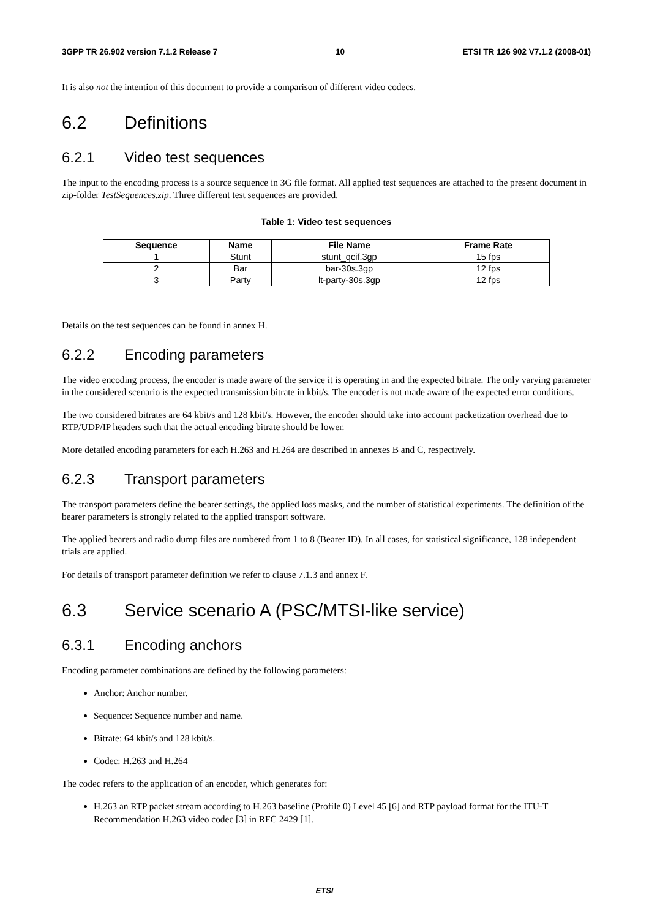3GPP TR 26.902 version 7.1.2 Release 7 10 ETSI TR 126 902 V7.1.2 (2008-01)
It is also not the intention of this document to provide a comparison of different video codecs.
6.2 Definitions
6.2.1 Video test sequences
The input to the encoding process is a source sequence in 3G file format. All applied test sequences are attached to the present document in zip-folder TestSequences.zip. Three different test sequences are provided.
Table 1: Video test sequences
| Sequence | Name | File Name | Frame Rate |
| --- | --- | --- | --- |
| 1 | Stunt | stunt_qcif.3gp | 15 fps |
| 2 | Bar | bar-30s.3gp | 12 fps |
| 3 | Party | lt-party-30s.3gp | 12 fps |
Details on the test sequences can be found in annex H.
6.2.2 Encoding parameters
The video encoding process, the encoder is made aware of the service it is operating in and the expected bitrate. The only varying parameter in the considered scenario is the expected transmission bitrate in kbit/s. The encoder is not made aware of the expected error conditions.
The two considered bitrates are 64 kbit/s and 128 kbit/s. However, the encoder should take into account packetization overhead due to RTP/UDP/IP headers such that the actual encoding bitrate should be lower.
More detailed encoding parameters for each H.263 and H.264 are described in annexes B and C, respectively.
6.2.3 Transport parameters
The transport parameters define the bearer settings, the applied loss masks, and the number of statistical experiments. The definition of the bearer parameters is strongly related to the applied transport software.
The applied bearers and radio dump files are numbered from 1 to 8 (Bearer ID). In all cases, for statistical significance, 128 independent trials are applied.
For details of transport parameter definition we refer to clause 7.1.3 and annex F.
6.3 Service scenario A (PSC/MTSI-like service)
6.3.1 Encoding anchors
Encoding parameter combinations are defined by the following parameters:
Anchor: Anchor number.
Sequence: Sequence number and name.
Bitrate: 64 kbit/s and 128 kbit/s.
Codec: H.263 and H.264
The codec refers to the application of an encoder, which generates for:
H.263 an RTP packet stream according to H.263 baseline (Profile 0) Level 45 [6] and RTP payload format for the ITU-T Recommendation H.263 video codec [3] in RFC 2429 [1].
ETSI